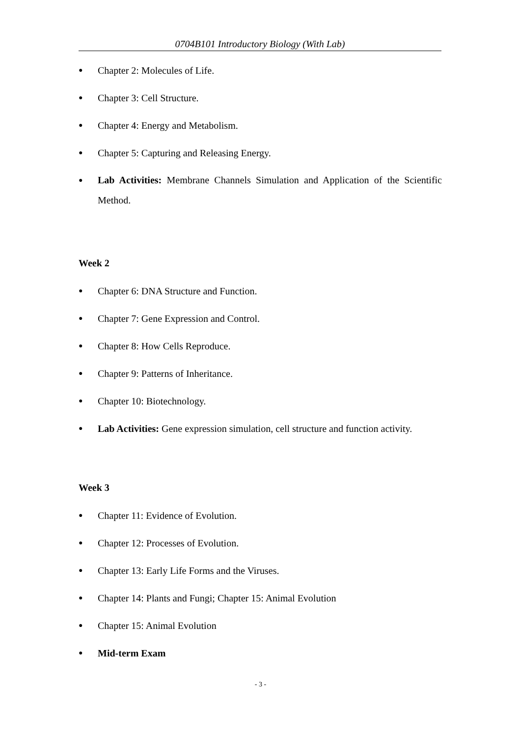0704B101 Introductory Biology (With Lab)
● Chapter 2: Molecules of Life.
● Chapter 3: Cell Structure.
● Chapter 4: Energy and Metabolism.
● Chapter 5: Capturing and Releasing Energy.
● Lab Activities: Membrane Channels Simulation and Application of the Scientific Method.
Week 2
● Chapter 6: DNA Structure and Function.
● Chapter 7: Gene Expression and Control.
● Chapter 8: How Cells Reproduce.
● Chapter 9: Patterns of Inheritance.
● Chapter 10: Biotechnology.
● Lab Activities: Gene expression simulation, cell structure and function activity.
Week 3
● Chapter 11: Evidence of Evolution.
● Chapter 12: Processes of Evolution.
● Chapter 13: Early Life Forms and the Viruses.
● Chapter 14: Plants and Fungi; Chapter 15: Animal Evolution
● Chapter 15: Animal Evolution
● Mid-term Exam
- 3 -